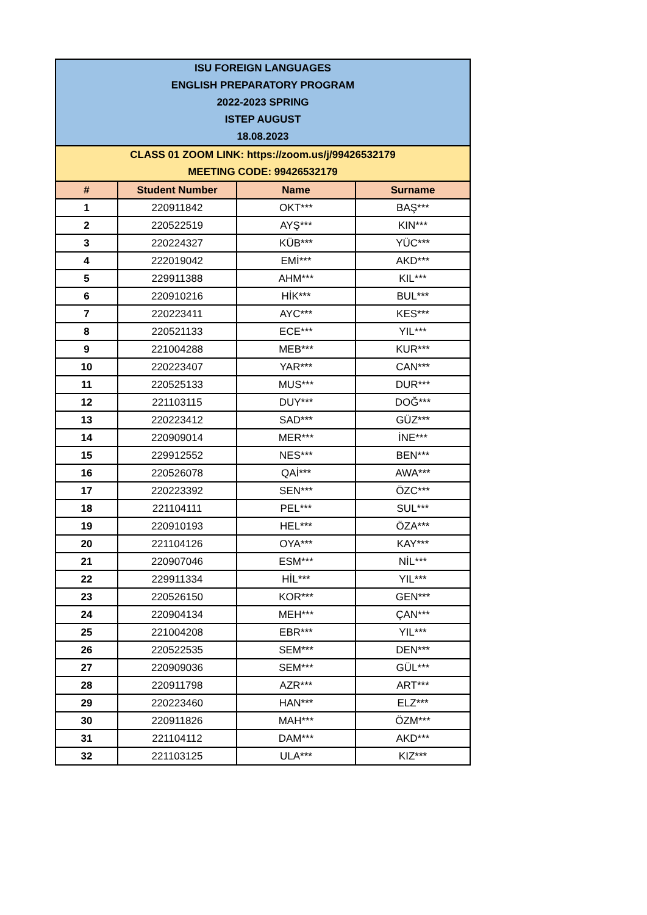| ISU FOREIGN LANGUAGES ENGLISH PREPARATORY PROGRAM 2022-2023 SPRING ISTEP AUGUST 18.08.2023 | | | |
| CLASS 01 ZOOM LINK: https://zoom.us/j/99426532179 MEETING CODE: 99426532179 | | | |
| # | Student Number | Name | Surname |
| 1 | 220911842 | OKT*** | BAŞ*** |
| 2 | 220522519 | AYŞ*** | KIN*** |
| 3 | 220224327 | KÜB*** | YÜC*** |
| 4 | 222019042 | EMİ*** | AKD*** |
| 5 | 229911388 | AHM*** | KIL*** |
| 6 | 220910216 | HİK*** | BUL*** |
| 7 | 220223411 | AYC*** | KES*** |
| 8 | 220521133 | ECE*** | YIL*** |
| 9 | 221004288 | MEB*** | KUR*** |
| 10 | 220223407 | YAR*** | CAN*** |
| 11 | 220525133 | MUS*** | DUR*** |
| 12 | 221103115 | DUY*** | DOĞ*** |
| 13 | 220223412 | SAD*** | GÜZ*** |
| 14 | 220909014 | MER*** | İNE*** |
| 15 | 229912552 | NES*** | BEN*** |
| 16 | 220526078 | QAİ*** | AWA*** |
| 17 | 220223392 | SEN*** | ÖZC*** |
| 18 | 221104111 | PEL*** | SUL*** |
| 19 | 220910193 | HEL*** | ÖZA*** |
| 20 | 221104126 | OYA*** | KAY*** |
| 21 | 220907046 | ESM*** | NİL*** |
| 22 | 229911334 | HİL*** | YIL*** |
| 23 | 220526150 | KOR*** | GEN*** |
| 24 | 220904134 | MEH*** | ÇAN*** |
| 25 | 221004208 | EBR*** | YIL*** |
| 26 | 220522535 | SEM*** | DEN*** |
| 27 | 220909036 | SEM*** | GÜL*** |
| 28 | 220911798 | AZR*** | ART*** |
| 29 | 220223460 | HAN*** | ELZ*** |
| 30 | 220911826 | MAH*** | ÖZM*** |
| 31 | 221104112 | DAM*** | AKD*** |
| 32 | 221103125 | ULA*** | KIZ*** |